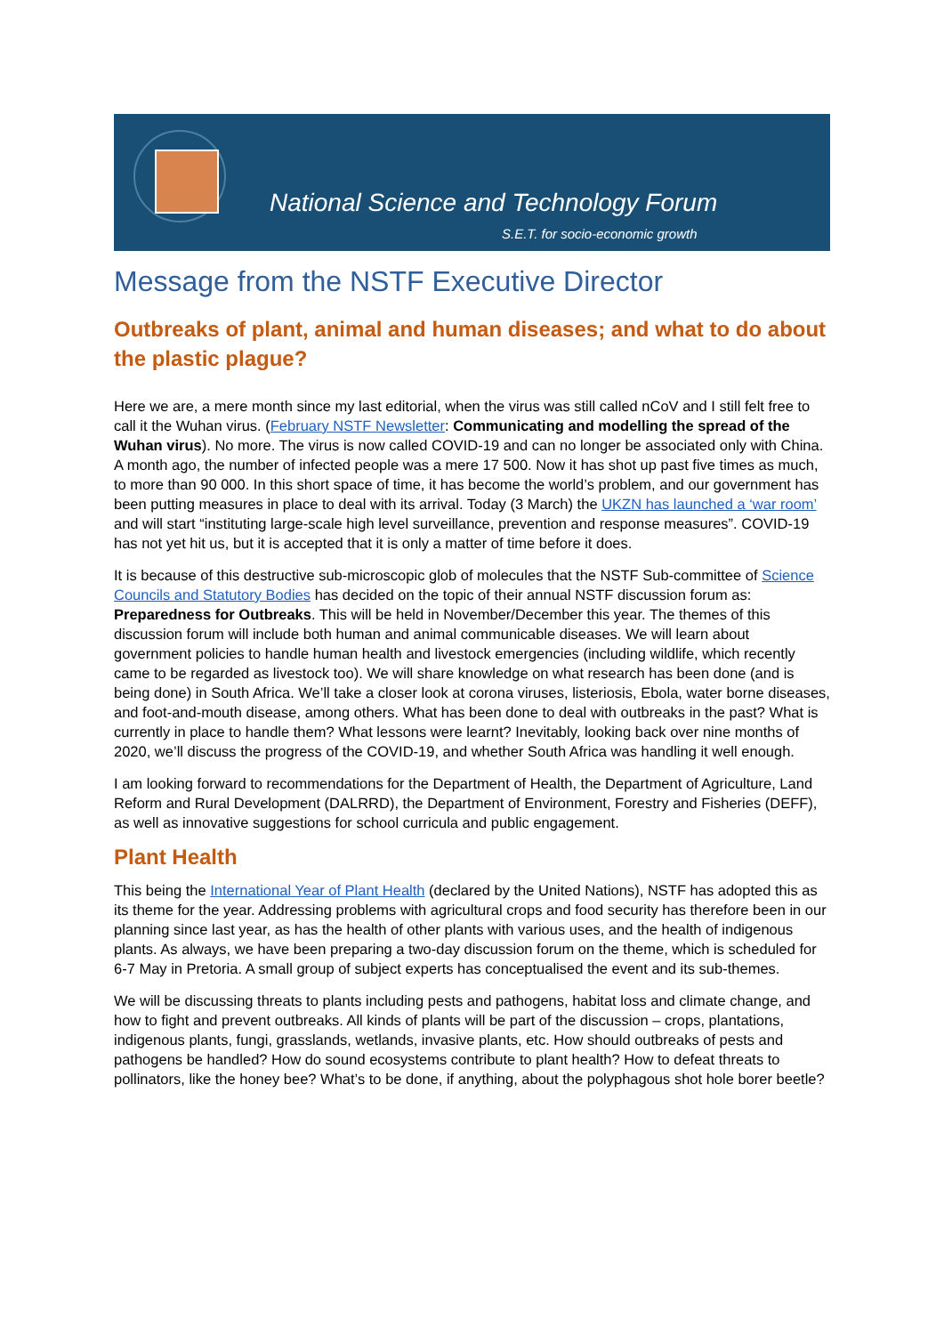National Science and Technology Forum
S.E.T. for socio-economic growth
Message from the NSTF Executive Director
Outbreaks of plant, animal and human diseases; and what to do about the plastic plague?
Here we are, a mere month since my last editorial, when the virus was still called nCoV and I still felt free to call it the Wuhan virus. (February NSTF Newsletter: Communicating and modelling the spread of the Wuhan virus). No more. The virus is now called COVID-19 and can no longer be associated only with China. A month ago, the number of infected people was a mere 17 500. Now it has shot up past five times as much, to more than 90 000. In this short space of time, it has become the world’s problem, and our government has been putting measures in place to deal with its arrival. Today (3 March) the UKZN has launched a ‘war room’ and will start “instituting large-scale high level surveillance, prevention and response measures”. COVID-19 has not yet hit us, but it is accepted that it is only a matter of time before it does.
It is because of this destructive sub-microscopic glob of molecules that the NSTF Sub-committee of Science Councils and Statutory Bodies has decided on the topic of their annual NSTF discussion forum as: Preparedness for Outbreaks. This will be held in November/December this year. The themes of this discussion forum will include both human and animal communicable diseases. We will learn about government policies to handle human health and livestock emergencies (including wildlife, which recently came to be regarded as livestock too). We will share knowledge on what research has been done (and is being done) in South Africa. We’ll take a closer look at corona viruses, listeriosis, Ebola, water borne diseases, and foot-and-mouth disease, among others. What has been done to deal with outbreaks in the past? What is currently in place to handle them? What lessons were learnt? Inevitably, looking back over nine months of 2020, we’ll discuss the progress of the COVID-19, and whether South Africa was handling it well enough.
I am looking forward to recommendations for the Department of Health, the Department of Agriculture, Land Reform and Rural Development (DALRRD), the Department of Environment, Forestry and Fisheries (DEFF), as well as innovative suggestions for school curricula and public engagement.
Plant Health
This being the International Year of Plant Health (declared by the United Nations), NSTF has adopted this as its theme for the year. Addressing problems with agricultural crops and food security has therefore been in our planning since last year, as has the health of other plants with various uses, and the health of indigenous plants. As always, we have been preparing a two-day discussion forum on the theme, which is scheduled for 6-7 May in Pretoria. A small group of subject experts has conceptualised the event and its sub-themes.
We will be discussing threats to plants including pests and pathogens, habitat loss and climate change, and how to fight and prevent outbreaks. All kinds of plants will be part of the discussion – crops, plantations, indigenous plants, fungi, grasslands, wetlands, invasive plants, etc. How should outbreaks of pests and pathogens be handled? How do sound ecosystems contribute to plant health? How to defeat threats to pollinators, like the honey bee? What’s to be done, if anything, about the polyphagous shot hole borer beetle?